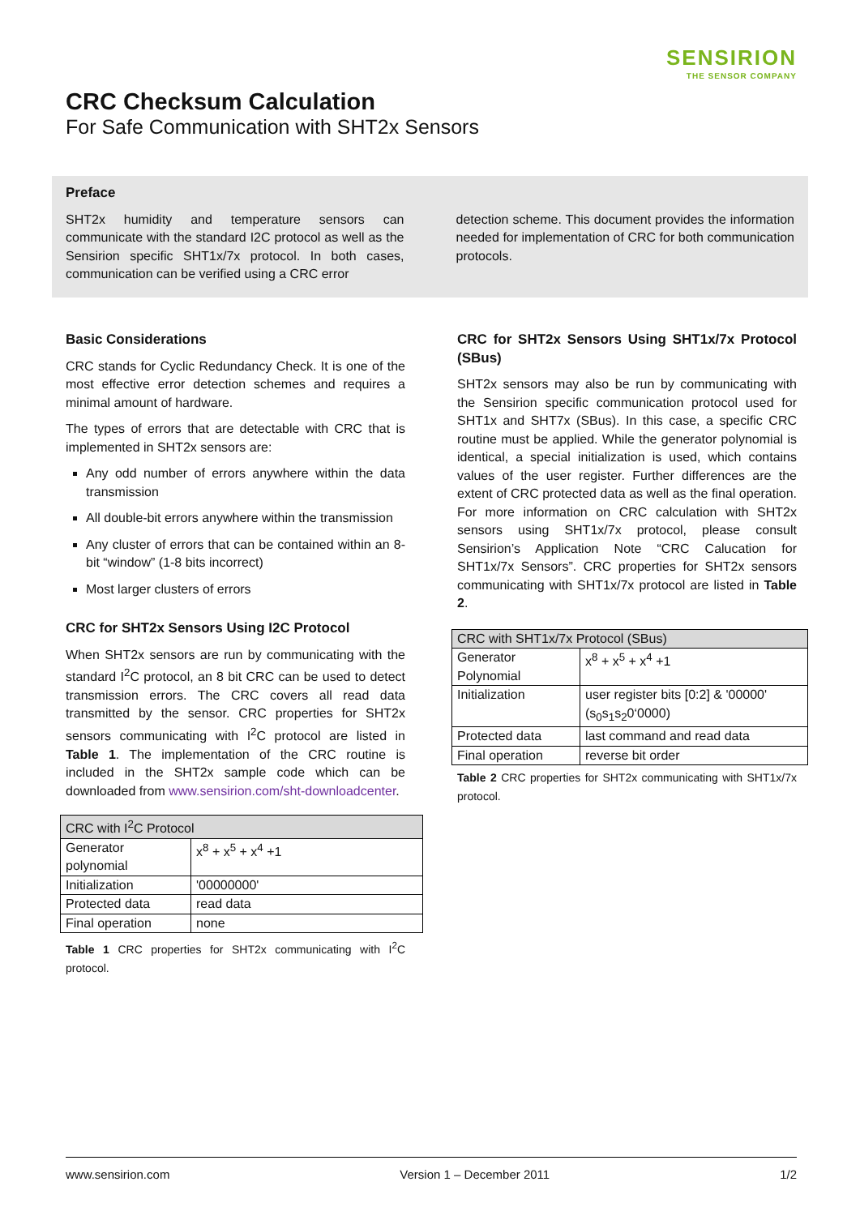SENSIRION
THE SENSOR COMPANY
CRC Checksum Calculation
For Safe Communication with SHT2x Sensors
Preface
SHT2x humidity and temperature sensors can communicate with the standard I2C protocol as well as the Sensirion specific SHT1x/7x protocol. In both cases, communication can be verified using a CRC error
detection scheme. This document provides the information needed for implementation of CRC for both communication protocols.
Basic Considerations
CRC stands for Cyclic Redundancy Check. It is one of the most effective error detection schemes and requires a minimal amount of hardware.
The types of errors that are detectable with CRC that is implemented in SHT2x sensors are:
Any odd number of errors anywhere within the data transmission
All double-bit errors anywhere within the transmission
Any cluster of errors that can be contained within an 8-bit “window” (1-8 bits incorrect)
Most larger clusters of errors
CRC for SHT2x Sensors Using I2C Protocol
When SHT2x sensors are run by communicating with the standard I<sup>2</sup>C protocol, an 8 bit CRC can be used to detect transmission errors. The CRC covers all read data transmitted by the sensor. CRC properties for SHT2x sensors communicating with I<sup>2</sup>C protocol are listed in Table 1. The implementation of the CRC routine is included in the SHT2x sample code which can be downloaded from www.sensirion.com/sht-downloadcenter.
| CRC with I<sup>2</sup>C Protocol | |
| --- | --- |
| Generator polynomial | x<sup>8</sup> + x<sup>5</sup> + x<sup>4</sup> +1 |
| Initialization | '00000000' |
| Protected data | read data |
| Final operation | none |
Table 1 CRC properties for SHT2x communicating with I<sup>2</sup>C protocol.
CRC for SHT2x Sensors Using SHT1x/7x Protocol (SBus)
SHT2x sensors may also be run by communicating with the Sensirion specific communication protocol used for SHT1x and SHT7x (SBus). In this case, a specific CRC routine must be applied. While the generator polynomial is identical, a special initialization is used, which contains values of the user register. Further differences are the extent of CRC protected data as well as the final operation. For more information on CRC calculation with SHT2x sensors using SHT1x/7x protocol, please consult Sensirion’s Application Note “CRC Calucation for SHT1x/7x Sensors”. CRC properties for SHT2x sensors communicating with SHT1x/7x protocol are listed in Table 2.
| CRC with SHT1x/7x Protocol (SBus) | |
| --- | --- |
| Generator Polynomial | x<sup>8</sup> + x<sup>5</sup> + x<sup>4</sup> +1 |
| Initialization | user register bits [0:2] & '00000' (s<sub>0</sub>s<sub>1</sub>s<sub>2</sub>0‘0000) |
| Protected data | last command and read data |
| Final operation | reverse bit order |
Table 2 CRC properties for SHT2x communicating with SHT1x/7x protocol.
www.sensirion.com Version 1 – December 2011 1/2